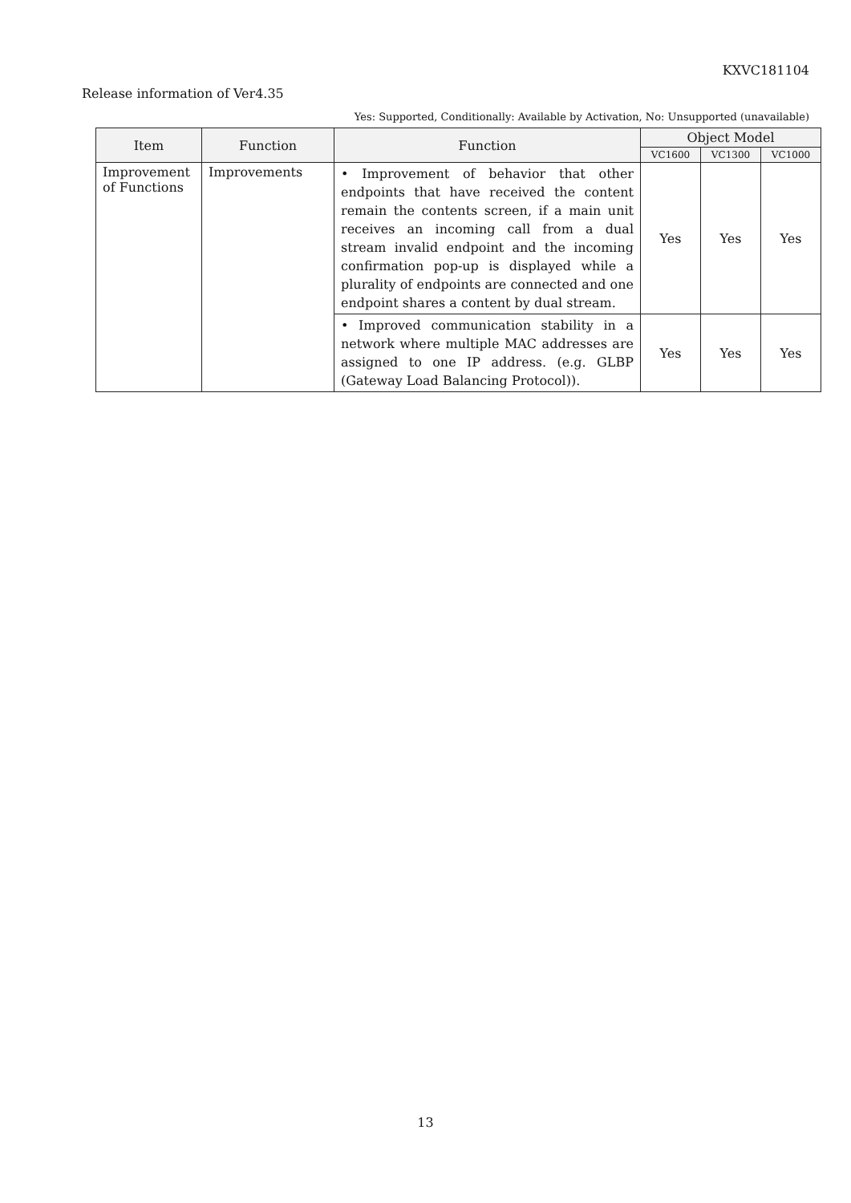KXVC181104
Release information of Ver4.35
Yes: Supported, Conditionally: Available by Activation, No: Unsupported (unavailable)
| Item | Function | Function | Object Model | | |
| --- | --- | --- | --- | --- | --- |
| | | | VC1600 | VC1300 | VC1000 |
| Improvement of Functions | Improvements | • Improvement of behavior that other endpoints that have received the content remain the contents screen, if a main unit receives an incoming call from a dual stream invalid endpoint and the incoming confirmation pop-up is displayed while a plurality of endpoints are connected and one endpoint shares a content by dual stream. | Yes | Yes | Yes |
| | | • Improved communication stability in a network where multiple MAC addresses are assigned to one IP address. (e.g. GLBP (Gateway Load Balancing Protocol)). | Yes | Yes | Yes |
13